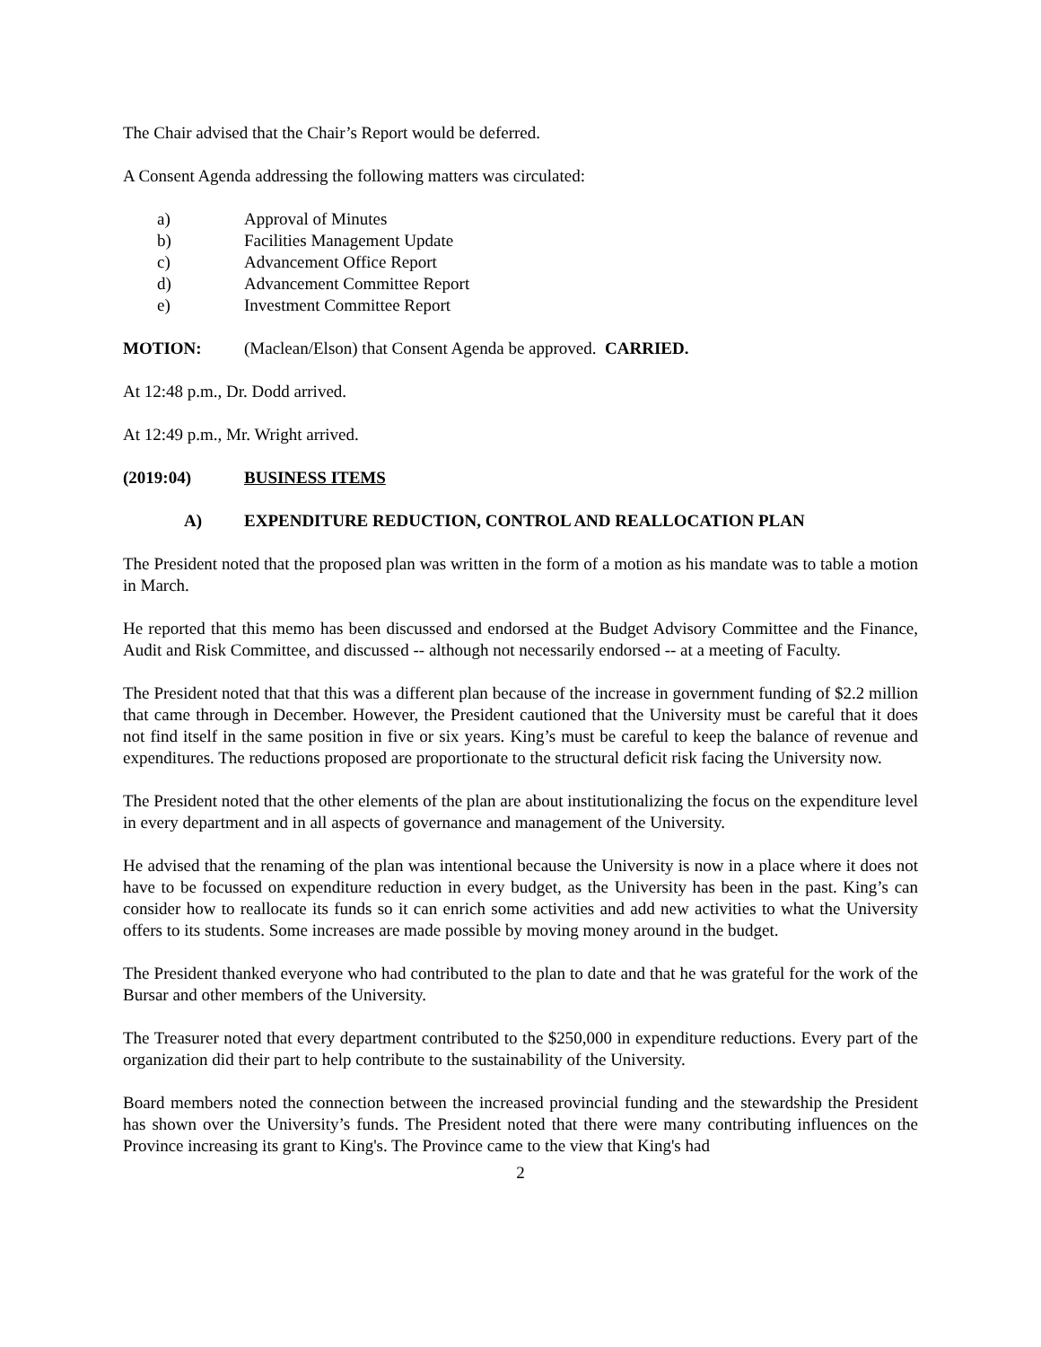The Chair advised that the Chair’s Report would be deferred.
A Consent Agenda addressing the following matters was circulated:
a) Approval of Minutes
b) Facilities Management Update
c) Advancement Office Report
d) Advancement Committee Report
e) Investment Committee Report
MOTION: (Maclean/Elson) that Consent Agenda be approved. CARRIED.
At 12:48 p.m., Dr. Dodd arrived.
At 12:49 p.m., Mr. Wright arrived.
(2019:04) BUSINESS ITEMS
A) EXPENDITURE REDUCTION, CONTROL AND REALLOCATION PLAN
The President noted that the proposed plan was written in the form of a motion as his mandate was to table a motion in March.
He reported that this memo has been discussed and endorsed at the Budget Advisory Committee and the Finance, Audit and Risk Committee, and discussed -- although not necessarily endorsed -- at a meeting of Faculty.
The President noted that that this was a different plan because of the increase in government funding of $2.2 million that came through in December. However, the President cautioned that the University must be careful that it does not find itself in the same position in five or six years. King’s must be careful to keep the balance of revenue and expenditures. The reductions proposed are proportionate to the structural deficit risk facing the University now.
The President noted that the other elements of the plan are about institutionalizing the focus on the expenditure level in every department and in all aspects of governance and management of the University.
He advised that the renaming of the plan was intentional because the University is now in a place where it does not have to be focussed on expenditure reduction in every budget, as the University has been in the past. King’s can consider how to reallocate its funds so it can enrich some activities and add new activities to what the University offers to its students. Some increases are made possible by moving money around in the budget.
The President thanked everyone who had contributed to the plan to date and that he was grateful for the work of the Bursar and other members of the University.
The Treasurer noted that every department contributed to the $250,000 in expenditure reductions. Every part of the organization did their part to help contribute to the sustainability of the University.
Board members noted the connection between the increased provincial funding and the stewardship the President has shown over the University’s funds. The President noted that there were many contributing influences on the Province increasing its grant to King's. The Province came to the view that King's had
2